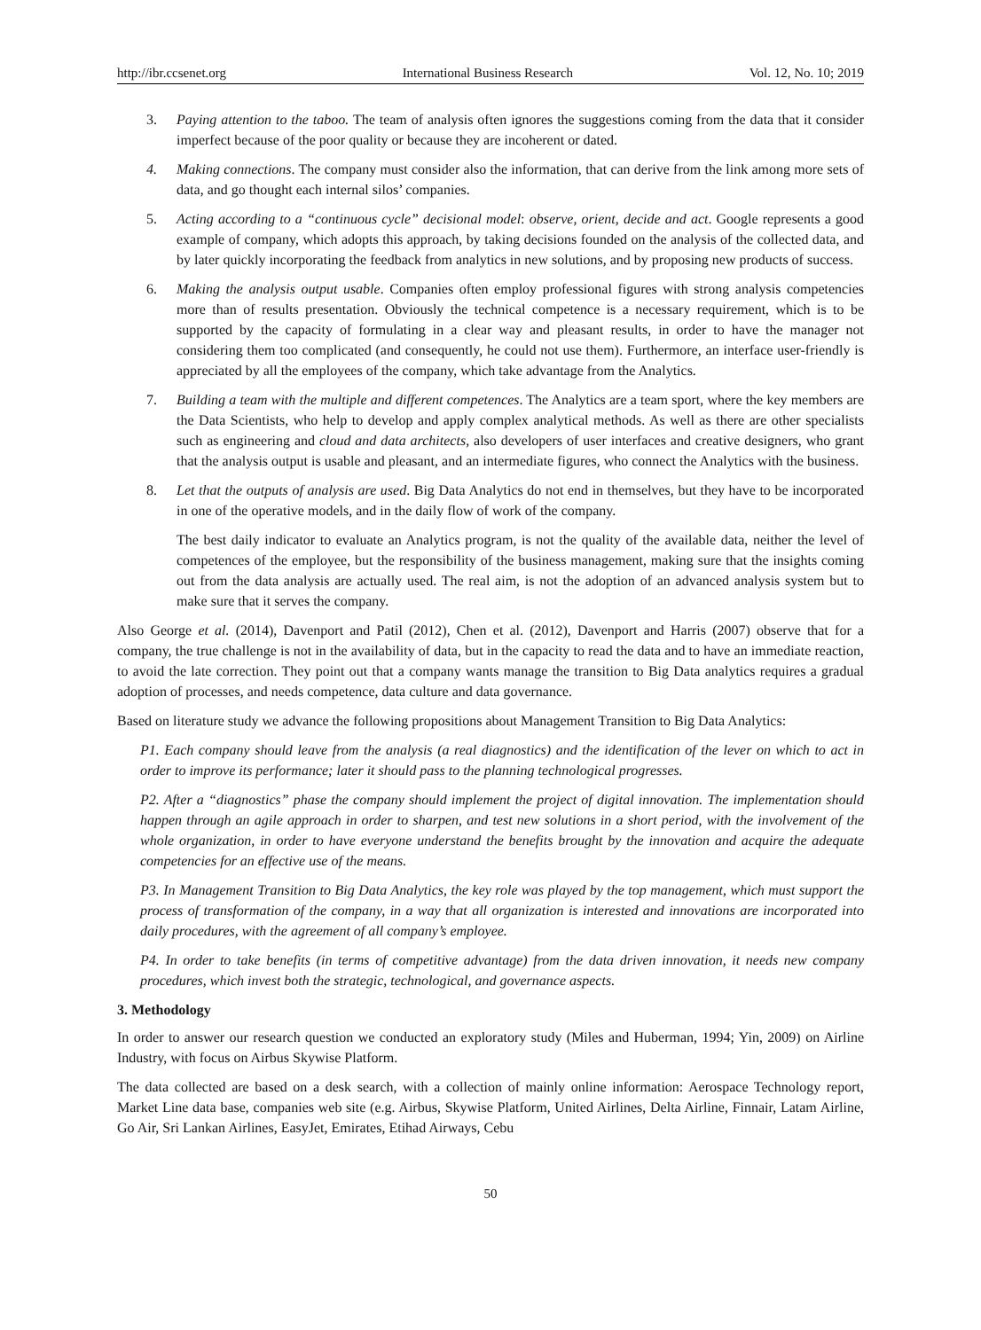http://ibr.ccsenet.org International Business Research Vol. 12, No. 10; 2019
3. Paying attention to the taboo. The team of analysis often ignores the suggestions coming from the data that it consider imperfect because of the poor quality or because they are incoherent or dated.
4. Making connections. The company must consider also the information, that can derive from the link among more sets of data, and go thought each internal silos’ companies.
5. Acting according to a “continuous cycle” decisional model: observe, orient, decide and act. Google represents a good example of company, which adopts this approach, by taking decisions founded on the analysis of the collected data, and by later quickly incorporating the feedback from analytics in new solutions, and by proposing new products of success.
6. Making the analysis output usable. Companies often employ professional figures with strong analysis competencies more than of results presentation. Obviously the technical competence is a necessary requirement, which is to be supported by the capacity of formulating in a clear way and pleasant results, in order to have the manager not considering them too complicated (and consequently, he could not use them). Furthermore, an interface user-friendly is appreciated by all the employees of the company, which take advantage from the Analytics.
7. Building a team with the multiple and different competences. The Analytics are a team sport, where the key members are the Data Scientists, who help to develop and apply complex analytical methods. As well as there are other specialists such as engineering and cloud and data architects, also developers of user interfaces and creative designers, who grant that the analysis output is usable and pleasant, and an intermediate figures, who connect the Analytics with the business.
8. Let that the outputs of analysis are used. Big Data Analytics do not end in themselves, but they have to be incorporated in one of the operative models, and in the daily flow of work of the company.
The best daily indicator to evaluate an Analytics program, is not the quality of the available data, neither the level of competences of the employee, but the responsibility of the business management, making sure that the insights coming out from the data analysis are actually used. The real aim, is not the adoption of an advanced analysis system but to make sure that it serves the company.
Also George et al. (2014), Davenport and Patil (2012), Chen et al. (2012), Davenport and Harris (2007) observe that for a company, the true challenge is not in the availability of data, but in the capacity to read the data and to have an immediate reaction, to avoid the late correction. They point out that a company wants manage the transition to Big Data analytics requires a gradual adoption of processes, and needs competence, data culture and data governance.
Based on literature study we advance the following propositions about Management Transition to Big Data Analytics:
P1. Each company should leave from the analysis (a real diagnostics) and the identification of the lever on which to act in order to improve its performance; later it should pass to the planning technological progresses.
P2. After a “diagnostics” phase the company should implement the project of digital innovation. The implementation should happen through an agile approach in order to sharpen, and test new solutions in a short period, with the involvement of the whole organization, in order to have everyone understand the benefits brought by the innovation and acquire the adequate competencies for an effective use of the means.
P3. In Management Transition to Big Data Analytics, the key role was played by the top management, which must support the process of transformation of the company, in a way that all organization is interested and innovations are incorporated into daily procedures, with the agreement of all company’s employee.
P4. In order to take benefits (in terms of competitive advantage) from the data driven innovation, it needs new company procedures, which invest both the strategic, technological, and governance aspects.
3. Methodology
In order to answer our research question we conducted an exploratory study (Miles and Huberman, 1994; Yin, 2009) on Airline Industry, with focus on Airbus Skywise Platform.
The data collected are based on a desk search, with a collection of mainly online information: Aerospace Technology report, Market Line data base, companies web site (e.g. Airbus, Skywise Platform, United Airlines, Delta Airline, Finnair, Latam Airline, Go Air, Sri Lankan Airlines, EasyJet, Emirates, Etihad Airways, Cebu
50